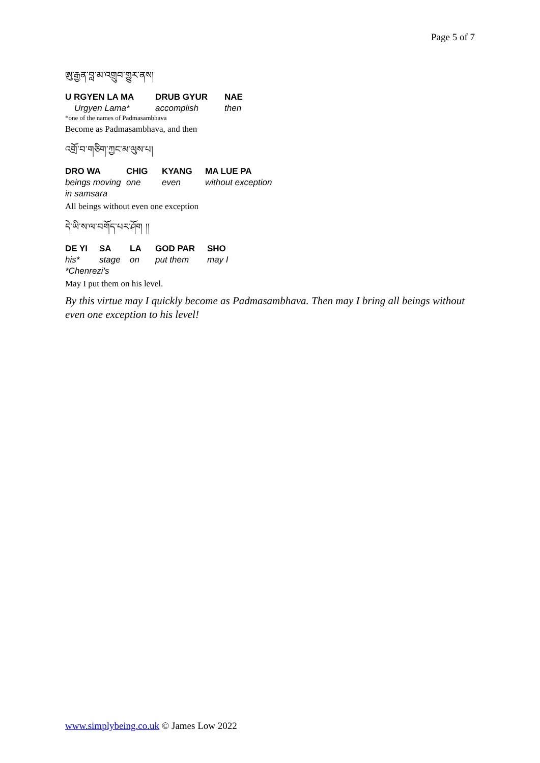Page 5 of 7
ཨུ་རྒྱན་བླ་མ་འགྲུབ་གྱུར་ནས།
U RGYEN LA MA DRUB GYUR NAE
Urgyen Lama* accomplish then
*one of the names of Padmasambhava
Become as Padmasambhava, and then
འགྲོ་བ་གཅིག་ཀྱང་མ་ལུས་པ།
DRO WA CHIG KYANG MA LUE PA
beings moving one even without exception
in samsara
All beings without even one exception
དེ་ཡི་ས་ལ་བགོད་པར་ཤོག །།
DE YI SA LA GOD PAR SHO
his* stage on put them may I
*Chenrezi's
May I put them on his level.
By this virtue may I quickly become as Padmasambhava. Then may I bring all beings without even one exception to his level!
www.simplybeing.co.uk © James Low 2022